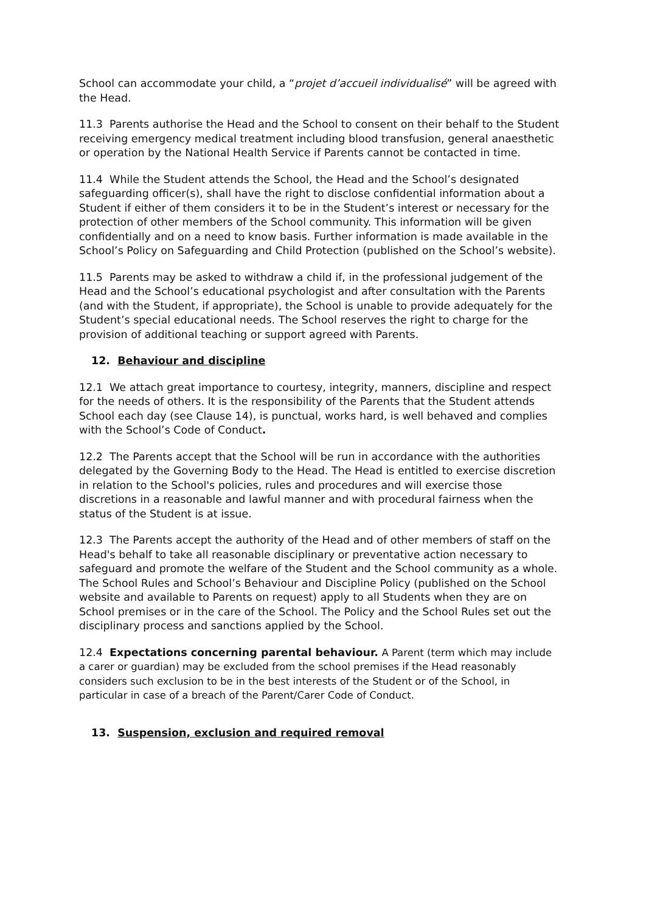School can accommodate your child, a “projet d’accueil individualisé” will be agreed with the Head.
11.3 Parents authorise the Head and the School to consent on their behalf to the Student receiving emergency medical treatment including blood transfusion, general anaesthetic or operation by the National Health Service if Parents cannot be contacted in time.
11.4 While the Student attends the School, the Head and the School’s designated safeguarding officer(s), shall have the right to disclose confidential information about a Student if either of them considers it to be in the Student’s interest or necessary for the protection of other members of the School community. This information will be given confidentially and on a need to know basis. Further information is made available in the School’s Policy on Safeguarding and Child Protection (published on the School’s website).
11.5 Parents may be asked to withdraw a child if, in the professional judgement of the Head and the School’s educational psychologist and after consultation with the Parents (and with the Student, if appropriate), the School is unable to provide adequately for the Student’s special educational needs. The School reserves the right to charge for the provision of additional teaching or support agreed with Parents.
12. Behaviour and discipline
12.1 We attach great importance to courtesy, integrity, manners, discipline and respect for the needs of others. It is the responsibility of the Parents that the Student attends School each day (see Clause 14), is punctual, works hard, is well behaved and complies with the School’s Code of Conduct.
12.2 The Parents accept that the School will be run in accordance with the authorities delegated by the Governing Body to the Head. The Head is entitled to exercise discretion in relation to the School's policies, rules and procedures and will exercise those discretions in a reasonable and lawful manner and with procedural fairness when the status of the Student is at issue.
12.3 The Parents accept the authority of the Head and of other members of staff on the Head's behalf to take all reasonable disciplinary or preventative action necessary to safeguard and promote the welfare of the Student and the School community as a whole. The School Rules and School’s Behaviour and Discipline Policy (published on the School website and available to Parents on request) apply to all Students when they are on School premises or in the care of the School. The Policy and the School Rules set out the disciplinary process and sanctions applied by the School.
12.4 Expectations concerning parental behaviour. A Parent (term which may include a carer or guardian) may be excluded from the school premises if the Head reasonably considers such exclusion to be in the best interests of the Student or of the School, in particular in case of a breach of the Parent/Carer Code of Conduct.
13. Suspension, exclusion and required removal